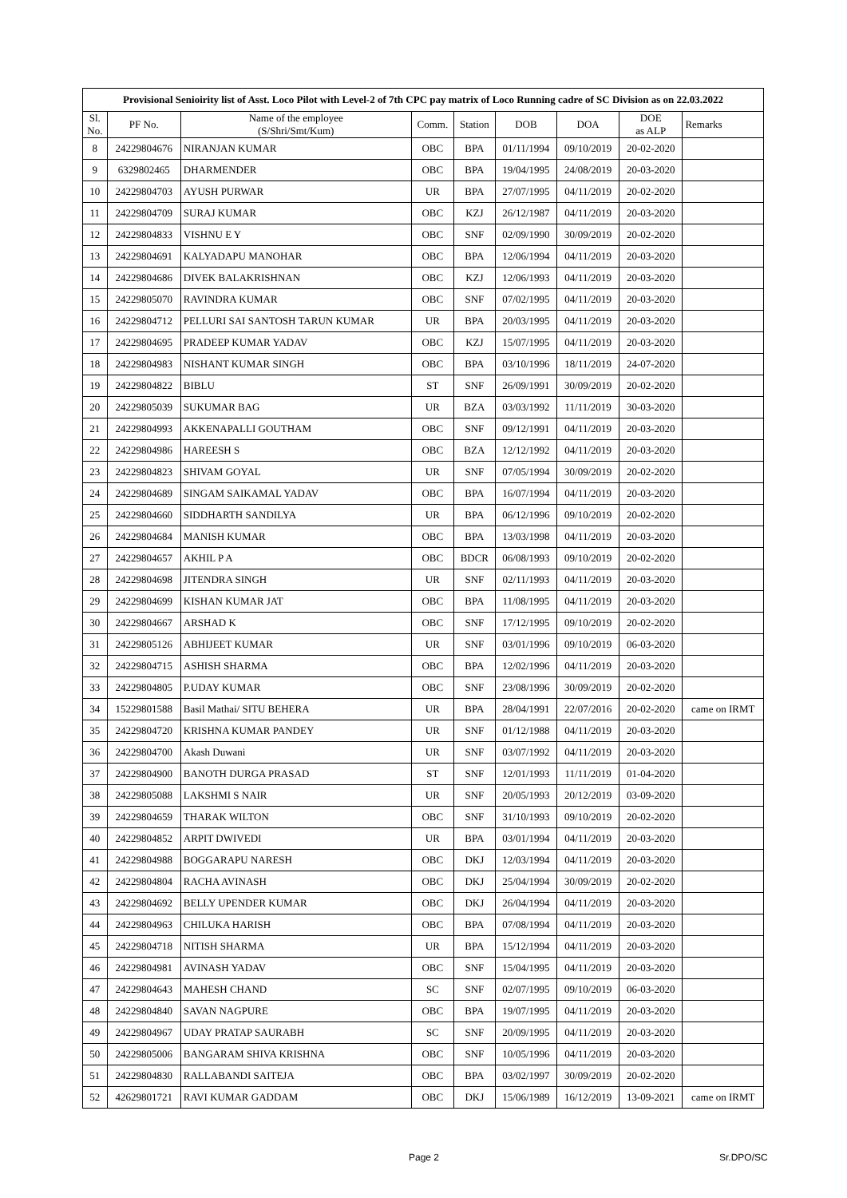| Provisional Senioirity list of Asst. Loco Pilot with Level-2 of 7th CPC pay matrix of Loco Running cadre of SC Division as on 22.03.2022 | | | | | | | | |
| --- | --- | --- | --- | --- | --- | --- | --- | --- |
| Sl. No. | PF No. | Name of the employee (S/Shri/Smt/Kum) | Comm. | Station | DOB | DOA | DOE as ALP | Remarks |
| 8 | 24229804676 | NIRANJAN KUMAR | OBC | BPA | 01/11/1994 | 09/10/2019 | 20-02-2020 | |
| 9 | 6329802465 | DHARMENDER | OBC | BPA | 19/04/1995 | 24/08/2019 | 20-03-2020 | |
| 10 | 24229804703 | AYUSH PURWAR | UR | BPA | 27/07/1995 | 04/11/2019 | 20-02-2020 | |
| 11 | 24229804709 | SURAJ KUMAR | OBC | KZJ | 26/12/1987 | 04/11/2019 | 20-03-2020 | |
| 12 | 24229804833 | VISHNU E Y | OBC | SNF | 02/09/1990 | 30/09/2019 | 20-02-2020 | |
| 13 | 24229804691 | KALYADAPU MANOHAR | OBC | BPA | 12/06/1994 | 04/11/2019 | 20-03-2020 | |
| 14 | 24229804686 | DIVEK BALAKRISHNAN | OBC | KZJ | 12/06/1993 | 04/11/2019 | 20-03-2020 | |
| 15 | 24229805070 | RAVINDRA KUMAR | OBC | SNF | 07/02/1995 | 04/11/2019 | 20-03-2020 | |
| 16 | 24229804712 | PELLURI SAI SANTOSH TARUN KUMAR | UR | BPA | 20/03/1995 | 04/11/2019 | 20-03-2020 | |
| 17 | 24229804695 | PRADEEP KUMAR YADAV | OBC | KZJ | 15/07/1995 | 04/11/2019 | 20-03-2020 | |
| 18 | 24229804983 | NISHANT KUMAR SINGH | OBC | BPA | 03/10/1996 | 18/11/2019 | 24-07-2020 | |
| 19 | 24229804822 | BIBLU | ST | SNF | 26/09/1991 | 30/09/2019 | 20-02-2020 | |
| 20 | 24229805039 | SUKUMAR BAG | UR | BZA | 03/03/1992 | 11/11/2019 | 30-03-2020 | |
| 21 | 24229804993 | AKKENAPALLI GOUTHAM | OBC | SNF | 09/12/1991 | 04/11/2019 | 20-03-2020 | |
| 22 | 24229804986 | HAREESH S | OBC | BZA | 12/12/1992 | 04/11/2019 | 20-03-2020 | |
| 23 | 24229804823 | SHIVAM GOYAL | UR | SNF | 07/05/1994 | 30/09/2019 | 20-02-2020 | |
| 24 | 24229804689 | SINGAM SAIKAMAL YADAV | OBC | BPA | 16/07/1994 | 04/11/2019 | 20-03-2020 | |
| 25 | 24229804660 | SIDDHARTH SANDILYA | UR | BPA | 06/12/1996 | 09/10/2019 | 20-02-2020 | |
| 26 | 24229804684 | MANISH KUMAR | OBC | BPA | 13/03/1998 | 04/11/2019 | 20-03-2020 | |
| 27 | 24229804657 | AKHIL P A | OBC | BDCR | 06/08/1993 | 09/10/2019 | 20-02-2020 | |
| 28 | 24229804698 | JITENDRA SINGH | UR | SNF | 02/11/1993 | 04/11/2019 | 20-03-2020 | |
| 29 | 24229804699 | KISHAN KUMAR JAT | OBC | BPA | 11/08/1995 | 04/11/2019 | 20-03-2020 | |
| 30 | 24229804667 | ARSHAD K | OBC | SNF | 17/12/1995 | 09/10/2019 | 20-02-2020 | |
| 31 | 24229805126 | ABHIJEET KUMAR | UR | SNF | 03/01/1996 | 09/10/2019 | 06-03-2020 | |
| 32 | 24229804715 | ASHISH SHARMA | OBC | BPA | 12/02/1996 | 04/11/2019 | 20-03-2020 | |
| 33 | 24229804805 | P.UDAY KUMAR | OBC | SNF | 23/08/1996 | 30/09/2019 | 20-02-2020 | |
| 34 | 15229801588 | Basil Mathai/ SITU BEHERA | UR | BPA | 28/04/1991 | 22/07/2016 | 20-02-2020 | came on IRMT |
| 35 | 24229804720 | KRISHNA KUMAR PANDEY | UR | SNF | 01/12/1988 | 04/11/2019 | 20-03-2020 | |
| 36 | 24229804700 | Akash Duwani | UR | SNF | 03/07/1992 | 04/11/2019 | 20-03-2020 | |
| 37 | 24229804900 | BANOTH DURGA PRASAD | ST | SNF | 12/01/1993 | 11/11/2019 | 01-04-2020 | |
| 38 | 24229805088 | LAKSHMI S NAIR | UR | SNF | 20/05/1993 | 20/12/2019 | 03-09-2020 | |
| 39 | 24229804659 | THARAK WILTON | OBC | SNF | 31/10/1993 | 09/10/2019 | 20-02-2020 | |
| 40 | 24229804852 | ARPIT DWIVEDI | UR | BPA | 03/01/1994 | 04/11/2019 | 20-03-2020 | |
| 41 | 24229804988 | BOGGARAPU NARESH | OBC | DKJ | 12/03/1994 | 04/11/2019 | 20-03-2020 | |
| 42 | 24229804804 | RACHA AVINASH | OBC | DKJ | 25/04/1994 | 30/09/2019 | 20-02-2020 | |
| 43 | 24229804692 | BELLY UPENDER KUMAR | OBC | DKJ | 26/04/1994 | 04/11/2019 | 20-03-2020 | |
| 44 | 24229804963 | CHILUKA HARISH | OBC | BPA | 07/08/1994 | 04/11/2019 | 20-03-2020 | |
| 45 | 24229804718 | NITISH SHARMA | UR | BPA | 15/12/1994 | 04/11/2019 | 20-03-2020 | |
| 46 | 24229804981 | AVINASH YADAV | OBC | SNF | 15/04/1995 | 04/11/2019 | 20-03-2020 | |
| 47 | 24229804643 | MAHESH CHAND | SC | SNF | 02/07/1995 | 09/10/2019 | 06-03-2020 | |
| 48 | 24229804840 | SAVAN NAGPURE | OBC | BPA | 19/07/1995 | 04/11/2019 | 20-03-2020 | |
| 49 | 24229804967 | UDAY PRATAP SAURABH | SC | SNF | 20/09/1995 | 04/11/2019 | 20-03-2020 | |
| 50 | 24229805006 | BANGARAM SHIVA KRISHNA | OBC | SNF | 10/05/1996 | 04/11/2019 | 20-03-2020 | |
| 51 | 24229804830 | RALLABANDI SAITEJA | OBC | BPA | 03/02/1997 | 30/09/2019 | 20-02-2020 | |
| 52 | 42629801721 | RAVI KUMAR GADDAM | OBC | DKJ | 15/06/1989 | 16/12/2019 | 13-09-2021 | came on IRMT |
Page 2 Sr.DPO/SC